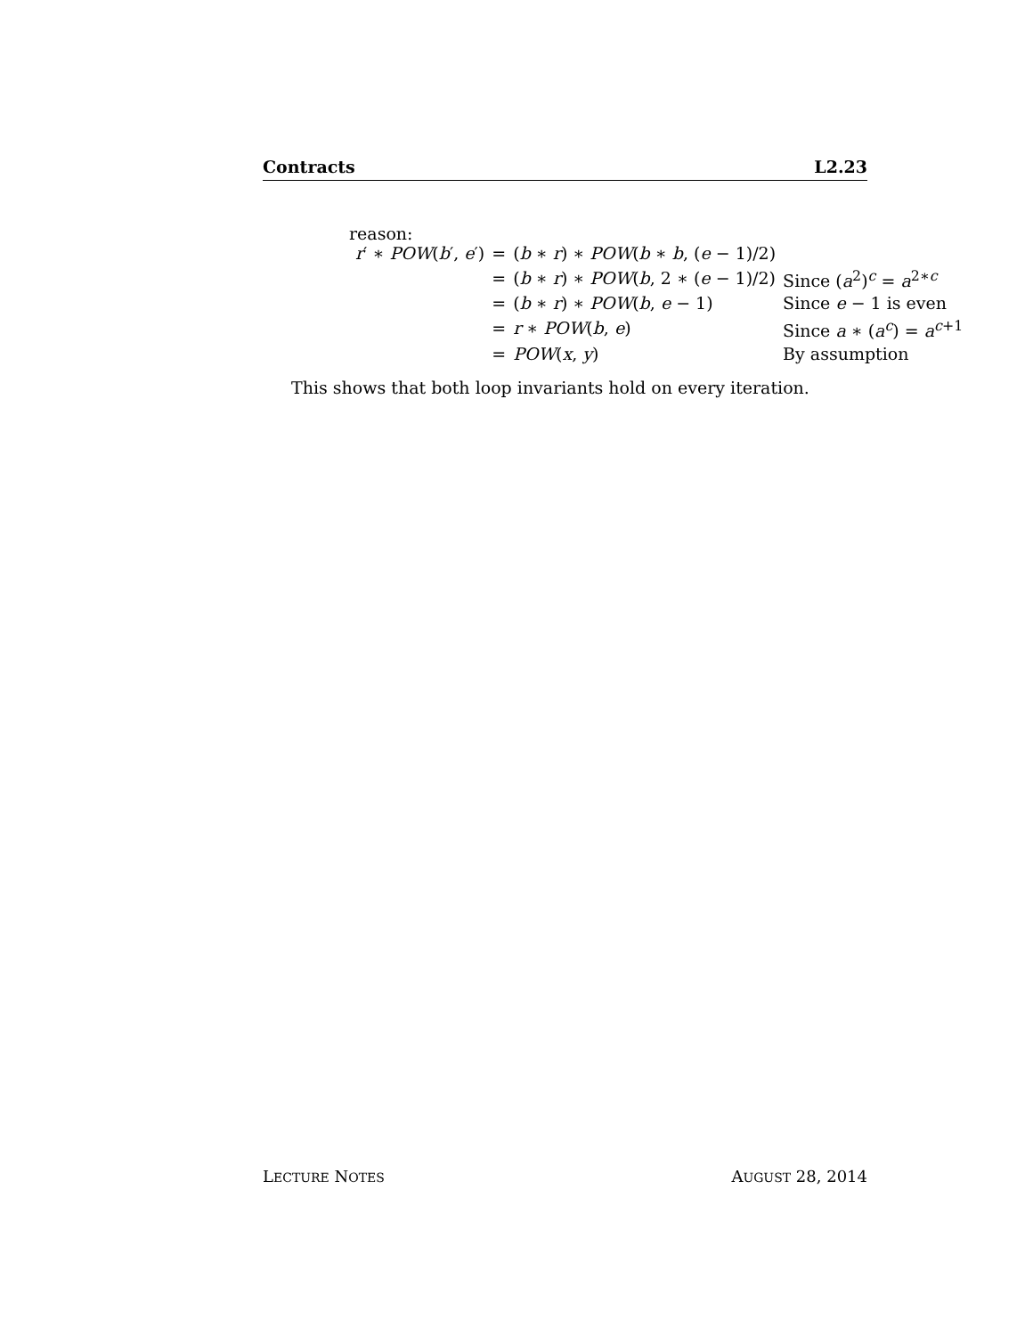Contracts L2.23
reason:
| r ′ ∗ POW ( b ′, e ′) | = | ( b ∗ r ) ∗ POW ( b ∗ b , ( e − 1)/2) | |
| | = | ( b ∗ r ) ∗ POW ( b , 2 ∗ ( e − 1)/2) | Since ( a<sup>2</sup>)<sup>c</sup> = a<sup>2∗c</sup> |
| | = | ( b ∗ r ) ∗ POW ( b , e − 1) | Since e − 1 is even |
| | = | r ∗ POW ( b , e ) | Since a ∗ ( a<sup>c</sup>) = a<sup>c+1</sup> |
| | = | POW ( x , y ) | By assumption |
This shows that both loop invariants hold on every iteration.
LECTURE NOTES AUGUST 28, 2014